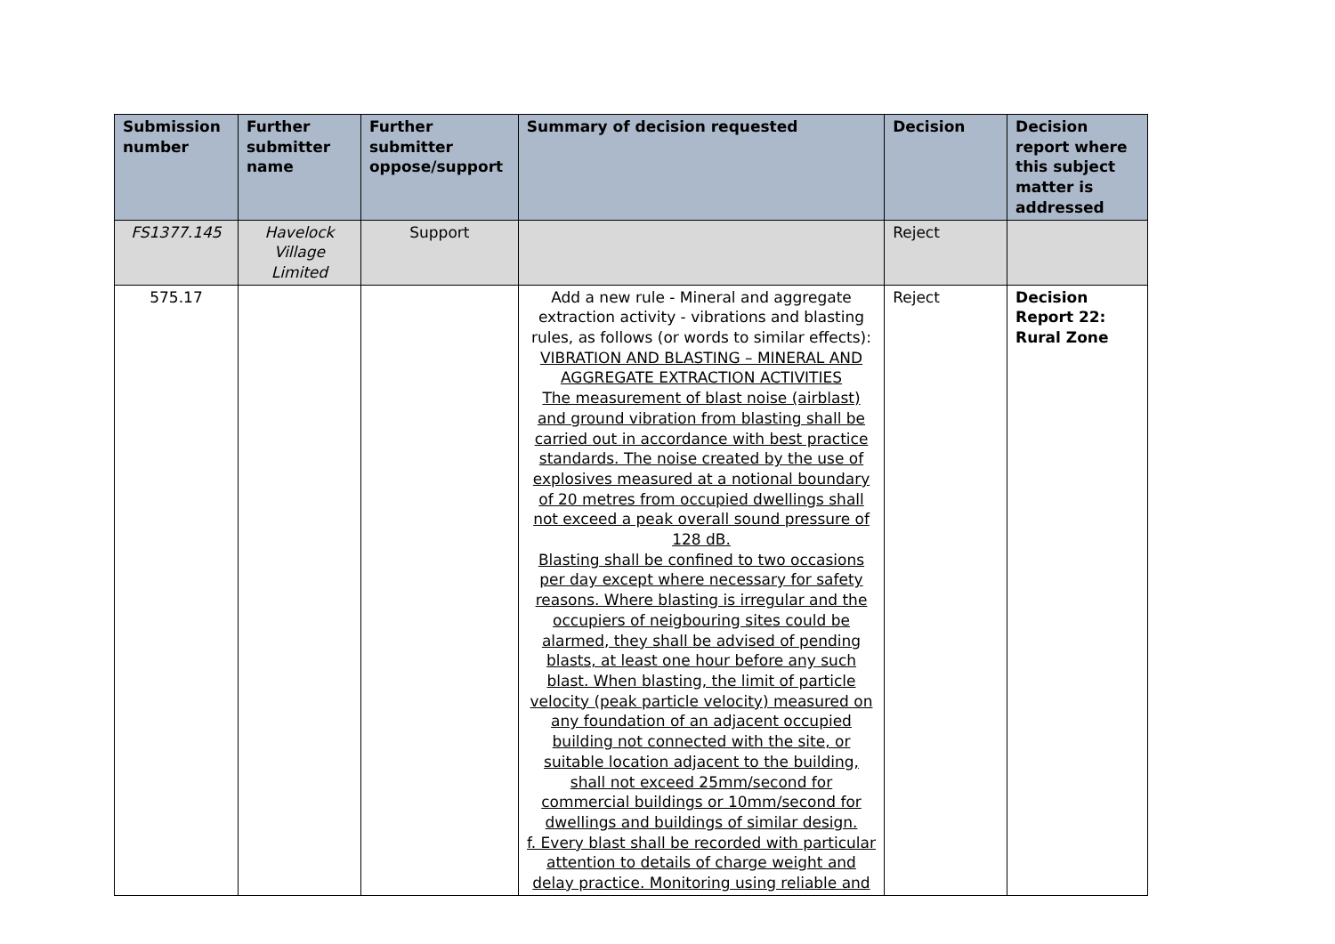| Submission number | Further submitter name | Further submitter oppose/support | Summary of decision requested | Decision | Decision report where this subject matter is addressed |
| --- | --- | --- | --- | --- | --- |
| FS1377.145 | Havelock Village Limited | Support | | Reject | |
| 575.17 | | | Add a new rule - Mineral and aggregate extraction activity - vibrations and blasting rules, as follows (or words to similar effects): VIBRATION AND BLASTING – MINERAL AND AGGREGATE EXTRACTION ACTIVITIES The measurement of blast noise (airblast) and ground vibration from blasting shall be carried out in accordance with best practice standards. The noise created by the use of explosives measured at a notional boundary of 20 metres from occupied dwellings shall not exceed a peak overall sound pressure of 128 dB. Blasting shall be confined to two occasions per day except where necessary for safety reasons. Where blasting is irregular and the occupiers of neigbouring sites could be alarmed, they shall be advised of pending blasts, at least one hour before any such blast. When blasting, the limit of particle velocity (peak particle velocity) measured on any foundation of an adjacent occupied building not connected with the site, or suitable location adjacent to the building, shall not exceed 25mm/second for commercial buildings or 10mm/second for dwellings and buildings of similar design. f. Every blast shall be recorded with particular attention to details of charge weight and delay practice. Monitoring using reliable and | Reject | Decision Report 22: Rural Zone |